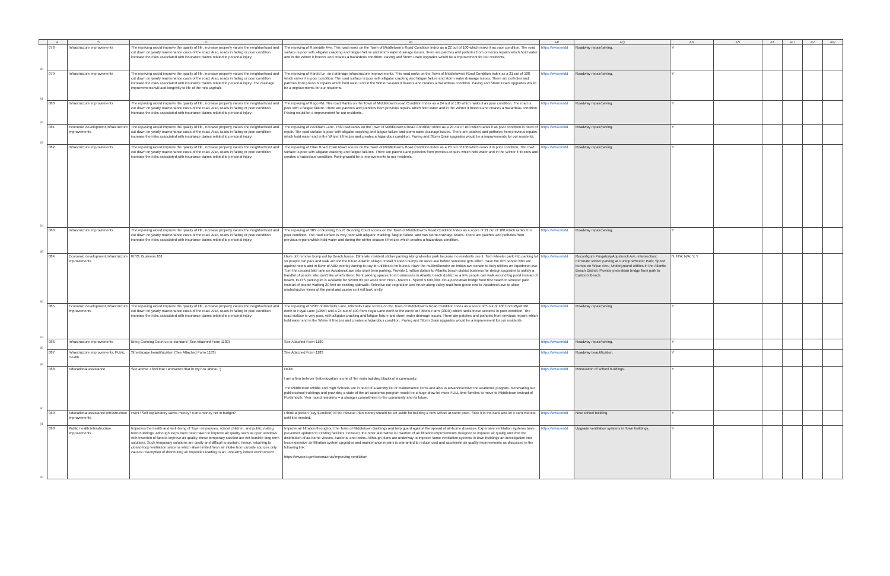| | A | S | U | AL | AP | AQ | AR | AS | AT | AU | AV | AW |
| --- | --- | --- | --- | --- | --- | --- | --- | --- | --- | --- | --- | --- |
| 80 | 078 | Infrastructure improvements | The repaving would improve the quality of life, increase property values the neighborhood and cut down on yearly maintenance costs of the road. Also, roads in failing or poor condition increase the risks associated with insurance claims related to personal injury. | The repaving of Rosedale Ave. This road ranks on the Town of Middletown's Road Condition Index as a 22 out of 100 which ranks it as poor condition. The road surface is poor with alligator cracking and fatigue failure and storm water drainage issues. there are patches and potholes from previous repairs which hold water and in the Winter it freezes and creates a hazardous condition. Paving and Storm Drain upgrades would be a improvement for our residents. | https://www.midd | Roadway repair/paving. | Y | | | | | |
| 81 | 079 | Infrastructure improvements | The repaving would improve the quality of life, increase property values the neighborhood and cut down on yearly maintenance costs of the road. Also, roads in failing or poor condition increase the risks associated with insurance claims related to personal injury. The drainage improvements will add longevity to life of the new asphalt. | The repaving of Harold Ln. and drainage infrastructure improvements. This road ranks on the Town of Middletown's Road Condition Index as a 21 out of 100 which ranks it in poor condition. The road surface is poor with alligator cracking and fatigue failure and storm water drainage issues. There are potholes and patches from previous repairs which hold water and in the Winter season it freezes and creates a hazardous condition. Paving and Storm Drain Upgrades would be a improvements for our residents. | https://www.midd | Roadway repair/paving. | Y | | | | | |
| 82 | 080 | Infrastructure improvements | The repaving would improve the quality of life, increase property values the neighborhood and cut down on yearly maintenance costs of the road. Also, roads in failing or poor condition increase the risks associated with insurance claims related to personal injury. | The repaving of Rego Rd. This road Ranks on the Town of Middletown's road Condition Index as a 24 out of 100 which ranks it as poor condition. The road is poor with a fatigue failure. There are patches and potholes from previous repairs which hold water and in the Winter it freezes and creates a hazardous condition. Paving would be a improvement for our residents. | https://www.midd | Roadway repair/paving. | Y | | | | | |
| 83 | 081 | Economic development,Infrastructure improvements | The repaving would improve the quality of life, increase property values the neighborhood and cut down on yearly maintenance costs of the road. Also, roads in failing or poor condition increase the risks associated with insurance claims related to personal injury. | The repaving of Peckham Lane. This road ranks on the Town of Middletown's Road Condition Index as a 20 out of 100 which ranks it as poor condition in need of repair. The road surface is poor with alligator cracking and fatigue failure and storm water drainage issues. There are patches and potholes from previous repairs which hold water and in the Winter it freezes and creates a hazardous condition. Paving and Storm Drain upgrades would be a improvements for our residents. | https://www.midd | Roadway repair/paving. | Y | | | | | |
| 84 | 082 | Infrastructure improvements | The repaving would improve the quality of life, increase property values the neighborhood and cut down on yearly maintenance costs of the road. Also, roads in failing or poor condition increase the risks associated with insurance claims related to personal injury. | The repaving of Ellan Road. Ellan Road scores on the Town of Middletown's Road Condition Index as a 20 out of 100 which ranks it in poor condition. The road surface is poor with alligator cracking and fatigue failures. There are patches and potholes from previous repairs which hold water and in the Winter it freezes and creates a hazardous condition. Paving would be a improvements to our residents. | https://www.midd | Roadway repair/paving. | Y | | | | | |
| 85 | 083 | Infrastructure improvements | The repaving would improve the quality of life, increase property values the neighborhood and cut down on yearly maintenance costs of the road. Also, roads in failing or poor condition increase the risks associated with insurance claims related to personal injury. | The repaving of 385' of Gunning Court. Gunning Court scores on the Town of Middletown's Road Condition Index as a score of 21 out of 100 which ranks it in poor condition. The road surface is very poor with alligator cracking, fatigue failure, and has storm drainage issues. There are patches and potholes from previous repairs which hold water and during the winter season it freezes which creates a hazardous condition. | https://www.midd | Roadway repair/paving. | Y | | | | | |
| 86 | 084 | Economic development,Infrastructure improvements | KISS. Business 101 | Have dot remove bump out by Beach house. Eliminate resident sticker parking along wheeler park because no residents use it. Turn wheeler park into parking lot so people can park and walk around the future Atlantic Village. Install 3 speed bumps on wave ave before someone gets killed. Have the rich people who are against hotels and in favor of ABD overlay zoning to pay for utilities to be buried. Have the multimillionaire on Indian ave donate to bury utilities on Aquidneck ave. Turn the unused bike lane on Aquidneck ave into short term parking. Provide 1 million dollars to Atlantic beach district business for design upgrades to satisfy a handful of people who don't like what's there. Rent parking spaces from businesses in Atlantic beach district so a few people can walk around big pond instead of beach. FLO'S parking lot is available for $2000.00 per week from Nov1- March 1. Spend $ 600,000. On a pedestrian bridge from first beach to wheeler park instead of people walking 20 feet on existing sidewalk. Selective cut vegetation and brush along valley road from green end to Aquidneck ave to allow unobstructive views of the pond and ocean so it will look pretty. | https://www.midd | Reconfigure Purgatory/Aquidneck Ave. intersection; Eliminate sticker parking at Dunlop-Wheeler Park; Speed bumps on Wave Ave.; Underground utilities in the Atlantic Beach District; Provide pedestrian bridge from park to Easton's Beach. | N; N/A; N/A; Y; Y | | | | | |
| 87 | 085 | Economic development,Infrastructure improvements | The repaving would improve the quality of life, increase property values the neighborhood and cut down on yearly maintenance costs of the road. Also, roads in failing or poor condition increase the risks associated with insurance claims related to personal injury. | The repaving of 5200' of Mitchells Lane. Mitchells Lane scores on the Town of Middletown's Road Condition Index as a score of 5 out of 100 from Wyatt Rd. north to Fayal Lane (1355') and a 24 out of 100 from Fayal Lane north to the curve at Tibbets Farm (3800') which ranks these sections in poor condition. The road surface is very poor, with alligator cracking and fatigue failure and storm water drainage issues. There are patches and potholes from previous repairs which hold water and in the Winter it freezes and creates a hazardous condition. Paving and Storm Drain upgrades would be a improvement for our residents | https://www.midd | Roadway repair/paving. | Y | | | | | |
| 88 | 086 | Infrastructure improvements | Bring Gunning Court up to standard (See Attached Form 1180) | See Attached Form 1180 | https://www.midd | Roadway repair/paving. | Y | | | | | |
| 89 | 087 | Infrastructure improvements, Public Health | Streetscape beautifucation (See Attached Form 1183) | See Attached Form 1183 | https://www.midd | Roadway beautification. | Y | | | | | |
| 90 | 088 | Educational assistance | See above. I feel that I answered that in my box above. :) | Hello! I am a firm believer that education is one of the main building blocks of a community. The Middletown Middle and High Schools are in need of a laundry list of maintenance items and also to advance/evolve the academic program. Renovating our public school buildings and providing a state of the art academic program would be a huge draw for more FULL time families to move to Middletown instead of Portsmouth. Year round residents = a stronger commitment to the community and its future. | https://www.midd | Renovation of school buildings. | Y | | | | | |
| 91 | 089 | Educational assistance,Infrastructure improvements | HUH ! Self explanatory saves money? Extra money not in budget? | I think a portion (say $1million) of the Rescue Plan money should be set aside for building a new school at some point. Stick it in the bank and let it earn interest until it is needed. | https://www.midd | New school building. | Y | | | | | |
| 92 | 090 | Public health,Infrastructure improvements | Improves the health and well-being of Town employees, school children, and public visiting town buildings. Although steps have been taken to improve air quality such as open windows with insertion of fans to improve air quality, these temporary solution are not feasible long term solutions. Such temporary solutions are costly and difficult to sustain. Hence, returning to closed-loop ventilation systems which allow limited fresh air intake from outside sources only causes resumption of distributing air impurities leading to an unhealthy indoor environment. | Improve air filtration throughout the Town of Middletown Buildings and help guard against the spread of air-borne diseases. Expensive ventilation systems have prevented updates to existing facilities; however, the other alternative is insertion of air filtration improvements designed to improve air quality and limit the distribution of air-borne viruses, bacteria, and toxins. Although plans are underway to improve some ventilation systems in town buildings an investigation into less expensive air filtration system upgrades and maintenance repairs is warranted to reduce cost and accelerate air quality improvements as discussed in the following link: https://www.ed.gov/coronavirus/improving-ventilation | https://www.midd | Upgrade ventilation systems in Town buildings. | Y | | | | | |